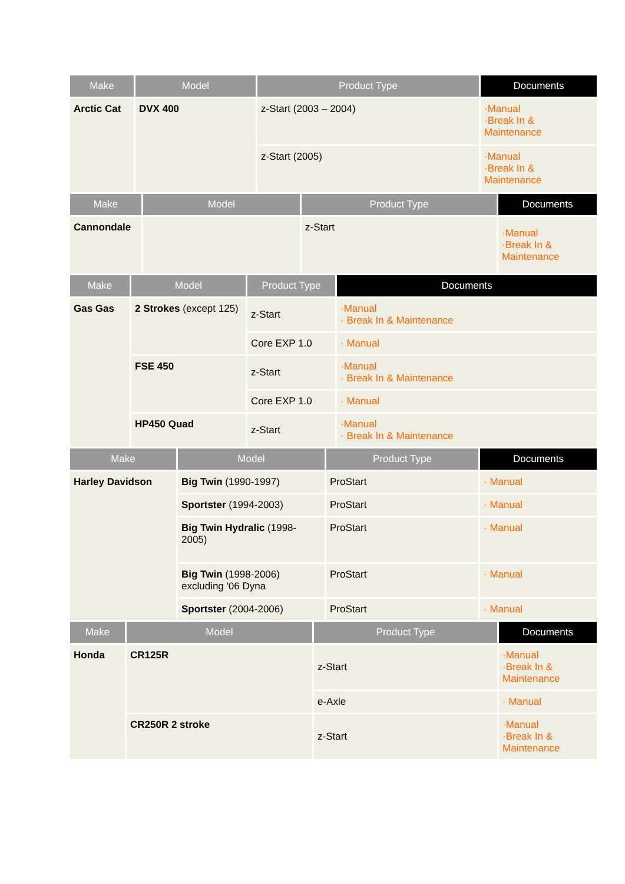| Make | Model | Product Type | Documents |
| --- | --- | --- | --- |
| Arctic Cat | DVX 400 | z-Start (2003 – 2004) | ·Manual ·Break In & Maintenance |
| | | z-Start (2005) | ·Manual ·Break In & Maintenance |
| Make | Model | Product Type | Documents |
| --- | --- | --- | --- |
| Cannondale | | z-Start | ·Manual ·Break In & Maintenance |
| Make | Model | Product Type | Documents |
| --- | --- | --- | --- |
| Gas Gas | 2 Strokes (except 125) | z-Start | ·Manual · Break In & Maintenance |
| | | Core EXP 1.0 | · Manual |
| | FSE 450 | z-Start | ·Manual · Break In & Maintenance |
| | | Core EXP 1.0 | · Manual |
| | HP450 Quad | z-Start | ·Manual · Break In & Maintenance |
| Make | Model | Product Type | Documents |
| --- | --- | --- | --- |
| Harley Davidson | Big Twin (1990-1997) | ProStart | · Manual |
| | Sportster (1994-2003) | ProStart | · Manual |
| | Big Twin Hydralic (1998-2005) | ProStart | · Manual |
| | Big Twin (1998-2006) excluding '06 Dyna | ProStart | · Manual |
| | Sportster (2004-2006) | ProStart | · Manual |
| Make | Model | Product Type | Documents |
| --- | --- | --- | --- |
| Honda | CR125R | z-Start | ·Manual ·Break In & Maintenance |
| | | e-Axle | · Manual |
| | CR250R 2 stroke | z-Start | ·Manual ·Break In & Maintenance |